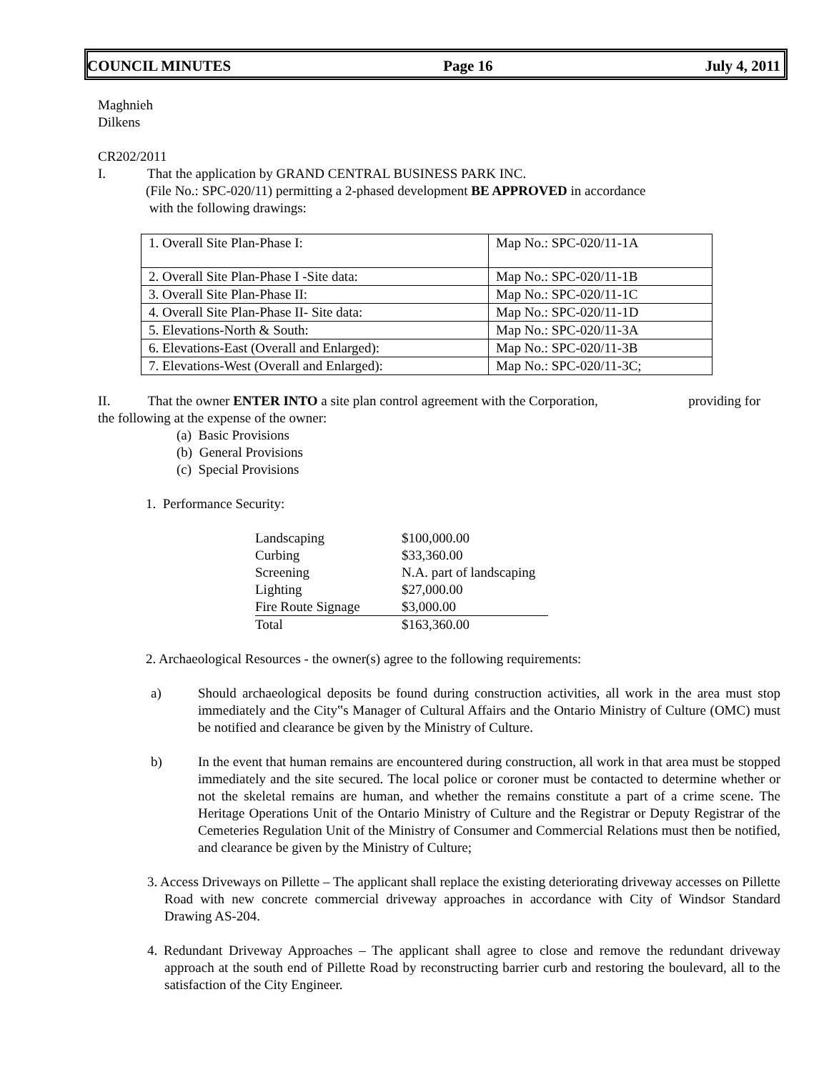COUNCIL MINUTES Page 16 July 4, 2011
Maghnieh
Dilkens
CR202/2011
I. That the application by GRAND CENTRAL BUSINESS PARK INC.
(File No.: SPC-020/11) permitting a 2-phased development BE APPROVED in accordance
with the following drawings:
| 1. Overall Site Plan-Phase I: | Map No.: SPC-020/11-1A |
| 2. Overall Site Plan-Phase I -Site data: | Map No.: SPC-020/11-1B |
| 3. Overall Site Plan-Phase II: | Map No.: SPC-020/11-1C |
| 4. Overall Site Plan-Phase II- Site data: | Map No.: SPC-020/11-1D |
| 5. Elevations-North & South: | Map No.: SPC-020/11-3A |
| 6. Elevations-East (Overall and Enlarged): | Map No.: SPC-020/11-3B |
| 7. Elevations-West (Overall and Enlarged): | Map No.: SPC-020/11-3C; |
II. That the owner ENTER INTO a site plan control agreement with the Corporation, providing for
the following at the expense of the owner:
(a) Basic Provisions
(b) General Provisions
(c) Special Provisions
1. Performance Security:
| Landscaping | $100,000.00 |
| Curbing | $33,360.00 |
| Screening | N.A. part of landscaping |
| Lighting | $27,000.00 |
| Fire Route Signage | $3,000.00 |
| Total | $163,360.00 |
2. Archaeological Resources - the owner(s) agree to the following requirements:
a) Should archaeological deposits be found during construction activities, all work in the area must stop immediately and the City‟s Manager of Cultural Affairs and the Ontario Ministry of Culture (OMC) must be notified and clearance be given by the Ministry of Culture.
b) In the event that human remains are encountered during construction, all work in that area must be stopped immediately and the site secured. The local police or coroner must be contacted to determine whether or not the skeletal remains are human, and whether the remains constitute a part of a crime scene. The Heritage Operations Unit of the Ontario Ministry of Culture and the Registrar or Deputy Registrar of the Cemeteries Regulation Unit of the Ministry of Consumer and Commercial Relations must then be notified, and clearance be given by the Ministry of Culture;
3. Access Driveways on Pillette – The applicant shall replace the existing deteriorating driveway accesses on Pillette Road with new concrete commercial driveway approaches in accordance with City of Windsor Standard Drawing AS-204.
4. Redundant Driveway Approaches – The applicant shall agree to close and remove the redundant driveway approach at the south end of Pillette Road by reconstructing barrier curb and restoring the boulevard, all to the satisfaction of the City Engineer.